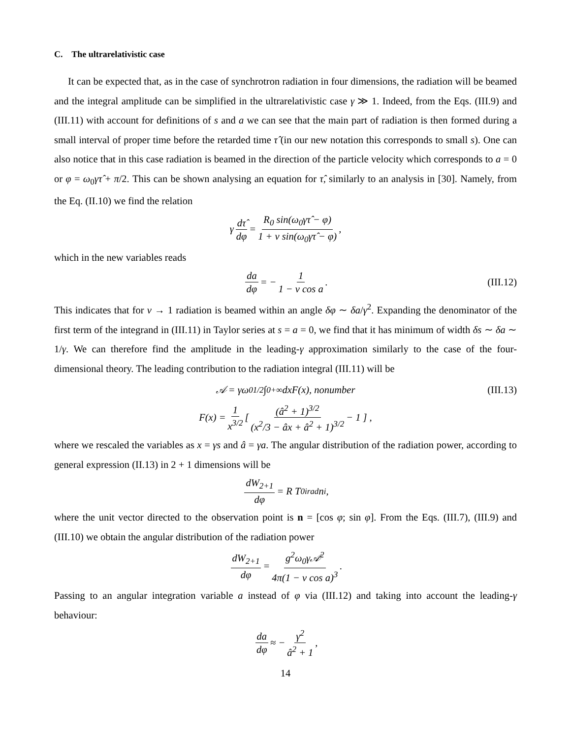C. The ultrarelativistic case
It can be expected that, as in the case of synchrotron radiation in four dimensions, the radiation will be beamed and the integral amplitude can be simplified in the ultrarelativistic case γ ≫ 1. Indeed, from the Eqs. (III.9) and (III.11) with account for definitions of s and a we can see that the main part of radiation is then formed during a small interval of proper time before the retarded time τ̂ (in our new notation this corresponds to small s). One can also notice that in this case radiation is beamed in the direction of the particle velocity which corresponds to a = 0 or φ = ω<sub>0</sub>γτ̂ + π/2. This can be shown analysing an equation for τ̂, similarly to an analysis in [30]. Namely, from the Eq. (II.10) we find the relation
γ dτ̂ dφ = R<sub>0</sub> sin(ω<sub>0</sub>γτ̂ − φ) 1 + v sin(ω<sub>0</sub>γτ̂ − φ),
which in the new variables reads
da dφ = − 1 1 − v cos a. (III.12)
This indicates that for v → 1 radiation is beamed within an angle δφ ∼ δa/γ<sup>2</sup>. Expanding the denominator of the first term of the integrand in (III.11) in Taylor series at s = a = 0, we find that it has minimum of width δs ∼ δa ∼ 1/γ. We can therefore find the amplitude in the leading-γ approximation similarly to the case of the four-dimensional theory. The leading contribution to the radiation integral (III.11) will be
𝒜 = γω<sub>0</sub><sup>1/2</sup> ∫<sub>0</sub><sup>+∞</sup> dxF(x), nonumber (III.13)
F(x) = 1 x<sup>3/2</sup> [ (â<sup>2</sup> + 1)<sup>3/2</sup> (x<sup>2</sup>/3 − âx + â<sup>2</sup> + 1)<sup>3/2</sup> − 1 ] ,
where we rescaled the variables as x = γs and â = γa. The angular distribution of the radiation power, according to general expression (II.13) in 2 + 1 dimensions will be
dW<sub>2+1</sub> dφ = R T<sub>0i</sub><sup>rad</sup>n<sub>i</sub>,
where the unit vector directed to the observation point is n = [cos φ; sin φ]. From the Eqs. (III.7), (III.9) and (III.10) we obtain the angular distribution of the radiation power
dW<sub>2+1</sub> dφ = g<sup>2</sup>ω<sub>0</sub>γ𝒜<sup>2</sup> 4π(1 − v cos a)<sup>3</sup>.
Passing to an angular integration variable a instead of φ via (III.12) and taking into account the leading-γ behaviour:
da dφ ≈ − γ<sup>2</sup> â<sup>2</sup> + 1,
14